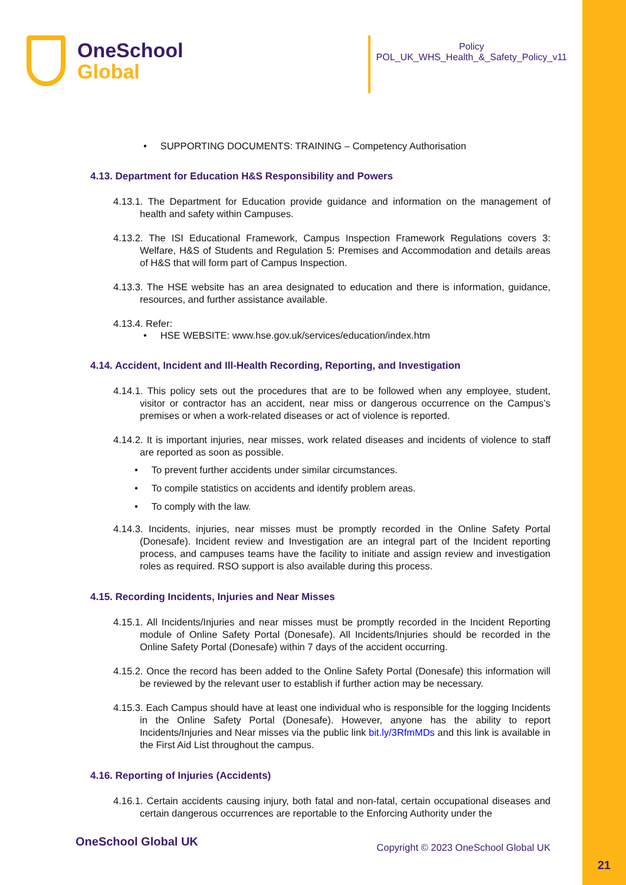OneSchool
Global
Policy
POL_UK_WHS_Health_&_Safety_Policy_v11
• SUPPORTING DOCUMENTS: TRAINING – Competency Authorisation
4.13. Department for Education H&S Responsibility and Powers
4.13.1. The Department for Education provide guidance and information on the management of health and safety within Campuses.
4.13.2. The ISI Educational Framework, Campus Inspection Framework Regulations covers 3: Welfare, H&S of Students and Regulation 5: Premises and Accommodation and details areas of H&S that will form part of Campus Inspection.
4.13.3. The HSE website has an area designated to education and there is information, guidance, resources, and further assistance available.
4.13.4. Refer:
• HSE WEBSITE: www.hse.gov.uk/services/education/index.htm
4.14. Accident, Incident and Ill-Health Recording, Reporting, and Investigation
4.14.1. This policy sets out the procedures that are to be followed when any employee, student, visitor or contractor has an accident, near miss or dangerous occurrence on the Campus’s premises or when a work-related diseases or act of violence is reported.
4.14.2. It is important injuries, near misses, work related diseases and incidents of violence to staff are reported as soon as possible.
• To prevent further accidents under similar circumstances.
• To compile statistics on accidents and identify problem areas.
• To comply with the law.
4.14.3. Incidents, injuries, near misses must be promptly recorded in the Online Safety Portal (Donesafe). Incident review and Investigation are an integral part of the Incident reporting process, and campuses teams have the facility to initiate and assign review and investigation roles as required. RSO support is also available during this process.
4.15. Recording Incidents, Injuries and Near Misses
4.15.1. All Incidents/Injuries and near misses must be promptly recorded in the Incident Reporting module of Online Safety Portal (Donesafe). All Incidents/Injuries should be recorded in the Online Safety Portal (Donesafe) within 7 days of the accident occurring.
4.15.2. Once the record has been added to the Online Safety Portal (Donesafe) this information will be reviewed by the relevant user to establish if further action may be necessary.
4.15.3. Each Campus should have at least one individual who is responsible for the logging Incidents in the Online Safety Portal (Donesafe). However, anyone has the ability to report Incidents/Injuries and Near misses via the public link bit.ly/3RfmMDs and this link is available in the First Aid List throughout the campus.
4.16. Reporting of Injuries (Accidents)
4.16.1. Certain accidents causing injury, both fatal and non-fatal, certain occupational diseases and certain dangerous occurrences are reportable to the Enforcing Authority under the
OneSchool Global UK Copyright © 2023 OneSchool Global UK
21